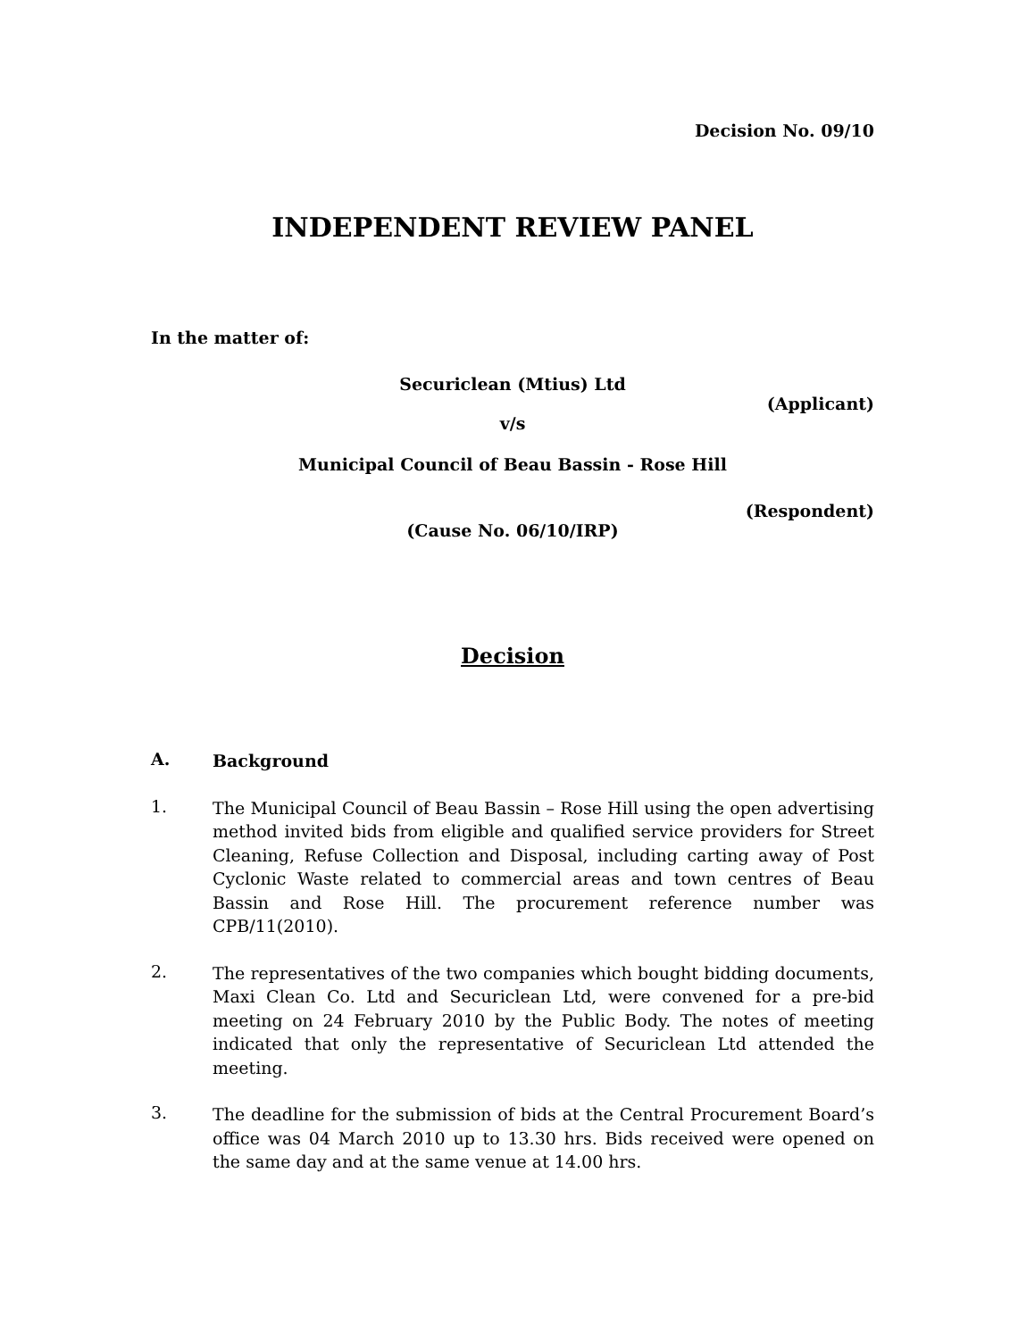Decision No. 09/10
INDEPENDENT REVIEW PANEL
In the matter of:
Securiclean (Mtius) Ltd
(Applicant)
v/s
Municipal Council of Beau Bassin - Rose Hill
(Respondent)
(Cause No. 06/10/IRP)
Decision
A. Background
1. The Municipal Council of Beau Bassin – Rose Hill using the open advertising method invited bids from eligible and qualified service providers for Street Cleaning, Refuse Collection and Disposal, including carting away of Post Cyclonic Waste related to commercial areas and town centres of Beau Bassin and Rose Hill. The procurement reference number was CPB/11(2010).
2. The representatives of the two companies which bought bidding documents, Maxi Clean Co. Ltd and Securiclean Ltd, were convened for a pre-bid meeting on 24 February 2010 by the Public Body. The notes of meeting indicated that only the representative of Securiclean Ltd attended the meeting.
3. The deadline for the submission of bids at the Central Procurement Board’s office was 04 March 2010 up to 13.30 hrs. Bids received were opened on the same day and at the same venue at 14.00 hrs.